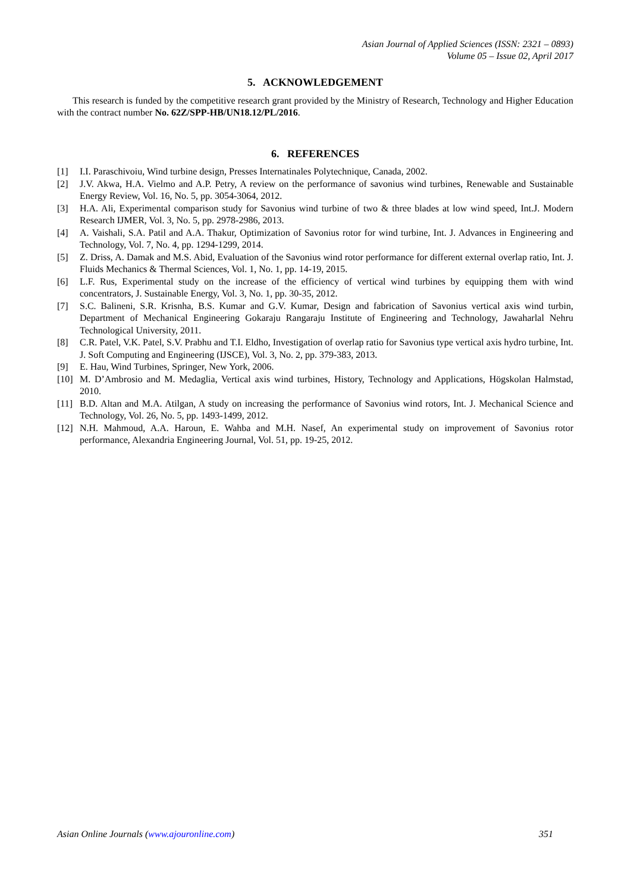Asian Journal of Applied Sciences (ISSN: 2321 – 0893)
Volume 05 – Issue 02, April 2017
5. ACKNOWLEDGEMENT
This research is funded by the competitive research grant provided by the Ministry of Research, Technology and Higher Education with the contract number No. 62Z/SPP-HB/UN18.12/PL/2016.
6. REFERENCES
[1] I.I. Paraschivoiu, Wind turbine design, Presses Internatinales Polytechnique, Canada, 2002.
[2] J.V. Akwa, H.A. Vielmo and A.P. Petry, A review on the performance of savonius wind turbines, Renewable and Sustainable Energy Review, Vol. 16, No. 5, pp. 3054-3064, 2012.
[3] H.A. Ali, Experimental comparison study for Savonius wind turbine of two & three blades at low wind speed, Int.J. Modern Research IJMER, Vol. 3, No. 5, pp. 2978-2986, 2013.
[4] A. Vaishali, S.A. Patil and A.A. Thakur, Optimization of Savonius rotor for wind turbine, Int. J. Advances in Engineering and Technology, Vol. 7, No. 4, pp. 1294-1299, 2014.
[5] Z. Driss, A. Damak and M.S. Abid, Evaluation of the Savonius wind rotor performance for different external overlap ratio, Int. J. Fluids Mechanics & Thermal Sciences, Vol. 1, No. 1, pp. 14-19, 2015.
[6] L.F. Rus, Experimental study on the increase of the efficiency of vertical wind turbines by equipping them with wind concentrators, J. Sustainable Energy, Vol. 3, No. 1, pp. 30-35, 2012.
[7] S.C. Balineni, S.R. Krisnha, B.S. Kumar and G.V. Kumar, Design and fabrication of Savonius vertical axis wind turbin, Department of Mechanical Engineering Gokaraju Rangaraju Institute of Engineering and Technology, Jawaharlal Nehru Technological University, 2011.
[8] C.R. Patel, V.K. Patel, S.V. Prabhu and T.I. Eldho, Investigation of overlap ratio for Savonius type vertical axis hydro turbine, Int. J. Soft Computing and Engineering (IJSCE), Vol. 3, No. 2, pp. 379-383, 2013.
[9] E. Hau, Wind Turbines, Springer, New York, 2006.
[10] M. D’Ambrosio and M. Medaglia, Vertical axis wind turbines, History, Technology and Applications, Högskolan Halmstad, 2010.
[11] B.D. Altan and M.A. Atilgan, A study on increasing the performance of Savonius wind rotors, Int. J. Mechanical Science and Technology, Vol. 26, No. 5, pp. 1493-1499, 2012.
[12] N.H. Mahmoud, A.A. Haroun, E. Wahba and M.H. Nasef, An experimental study on improvement of Savonius rotor performance, Alexandria Engineering Journal, Vol. 51, pp. 19-25, 2012.
Asian Online Journals (www.ajouronline.com) 351